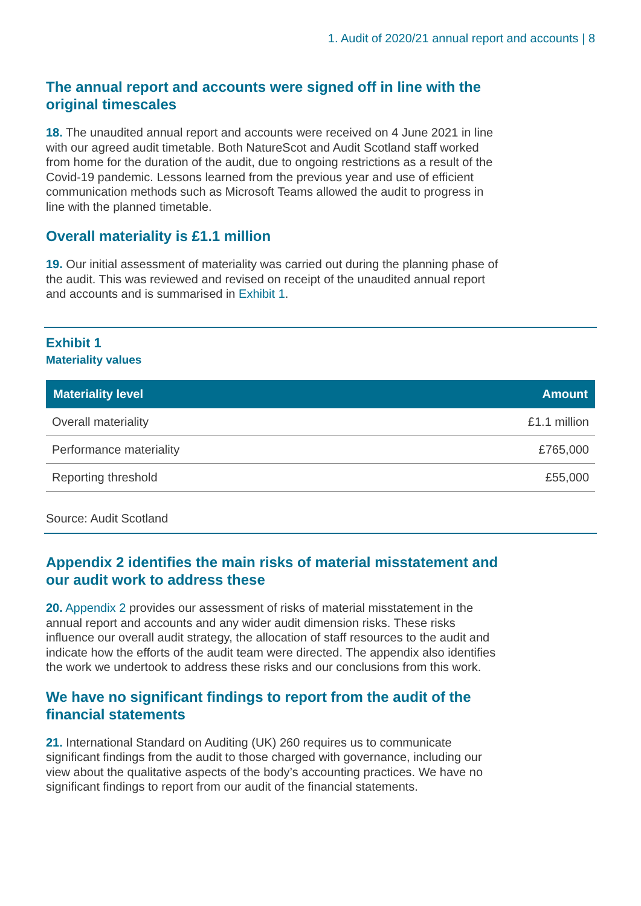1. Audit of 2020/21 annual report and accounts | 8
The annual report and accounts were signed off in line with the original timescales
18. The unaudited annual report and accounts were received on 4 June 2021 in line with our agreed audit timetable. Both NatureScot and Audit Scotland staff worked from home for the duration of the audit, due to ongoing restrictions as a result of the Covid-19 pandemic. Lessons learned from the previous year and use of efficient communication methods such as Microsoft Teams allowed the audit to progress in line with the planned timetable.
Overall materiality is £1.1 million
19. Our initial assessment of materiality was carried out during the planning phase of the audit. This was reviewed and revised on receipt of the unaudited annual report and accounts and is summarised in Exhibit 1.
Exhibit 1
Materiality values
| Materiality level | Amount |
| --- | --- |
| Overall materiality | £1.1 million |
| Performance materiality | £765,000 |
| Reporting threshold | £55,000 |
Source: Audit Scotland
Appendix 2 identifies the main risks of material misstatement and our audit work to address these
20. Appendix 2 provides our assessment of risks of material misstatement in the annual report and accounts and any wider audit dimension risks. These risks influence our overall audit strategy, the allocation of staff resources to the audit and indicate how the efforts of the audit team were directed. The appendix also identifies the work we undertook to address these risks and our conclusions from this work.
We have no significant findings to report from the audit of the financial statements
21. International Standard on Auditing (UK) 260 requires us to communicate significant findings from the audit to those charged with governance, including our view about the qualitative aspects of the body’s accounting practices. We have no significant findings to report from our audit of the financial statements.